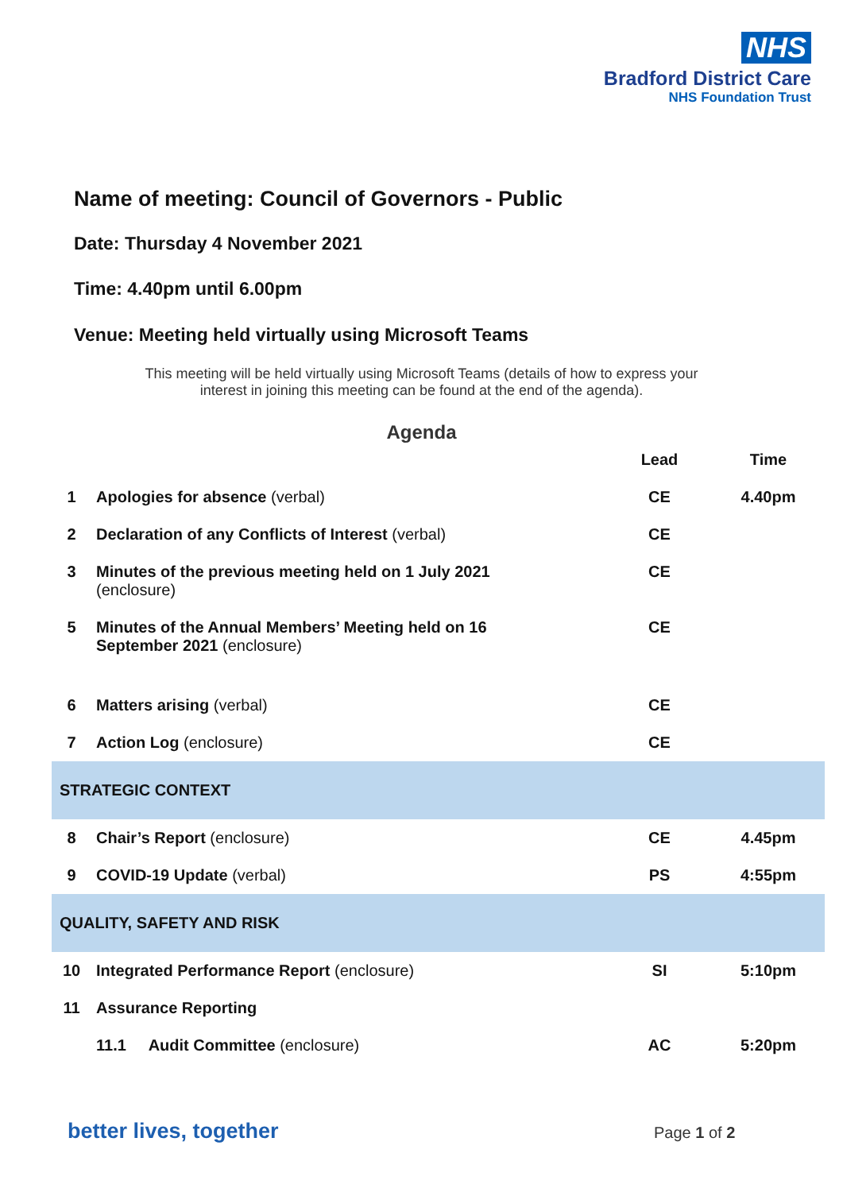NHS
Bradford District Care
NHS Foundation Trust
Name of meeting: Council of Governors - Public
Date: Thursday 4 November 2021
Time: 4.40pm until 6.00pm
Venue: Meeting held virtually using Microsoft Teams
This meeting will be held virtually using Microsoft Teams (details of how to express your
interest in joining this meeting can be found at the end of the agenda).
Agenda
| | | Lead | Time |
| --- | --- | --- | --- |
| 1 | Apologies for absence (verbal) | CE | 4.40pm |
| 2 | Declaration of any Conflicts of Interest (verbal) | CE | |
| 3 | Minutes of the previous meeting held on 1 July 2021 (enclosure) | CE | |
| 5 | Minutes of the Annual Members’ Meeting held on 16 September 2021 (enclosure) | CE | |
| 6 | Matters arising (verbal) | CE | |
| 7 | Action Log (enclosure) | CE | |
| STRATEGIC CONTEXT | | | |
| 8 | Chair’s Report (enclosure) | CE | 4.45pm |
| 9 | COVID-19 Update (verbal) | PS | 4:55pm |
| QUALITY, SAFETY AND RISK | | | |
| 10 | Integrated Performance Report (enclosure) | SI | 5:10pm |
| 11 | Assurance Reporting | | |
| | 11.1 Audit Committee (enclosure) | AC | 5:20pm |
better lives, together Page 1 of 2